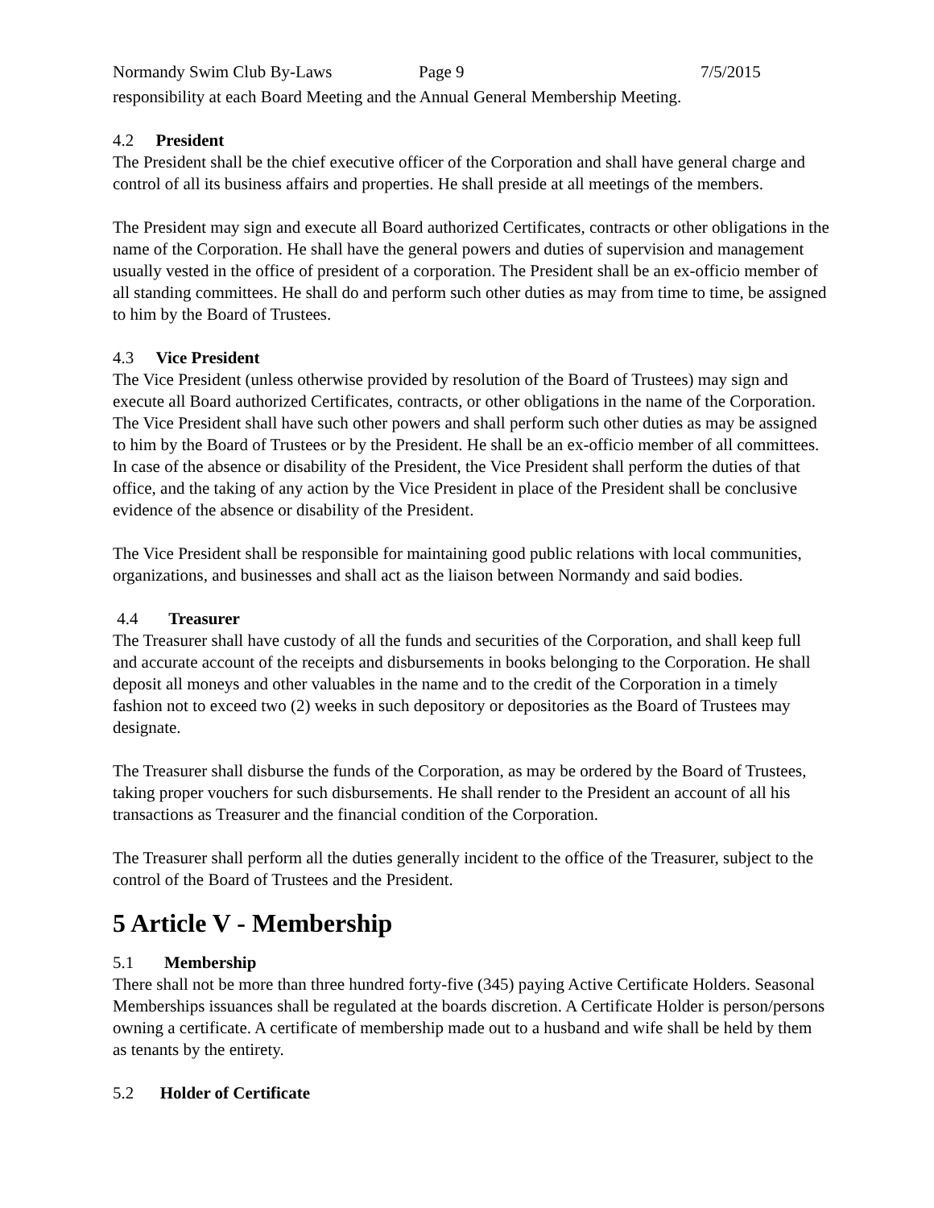Normandy Swim Club By-Laws Page 9 7/5/2015
responsibility at each Board Meeting and the Annual General Membership Meeting.
4.2 President
The President shall be the chief executive officer of the Corporation and shall have general charge and control of all its business affairs and properties. He shall preside at all meetings of the members.
The President may sign and execute all Board authorized Certificates, contracts or other obligations in the name of the Corporation. He shall have the general powers and duties of supervision and management usually vested in the office of president of a corporation. The President shall be an ex-officio member of all standing committees. He shall do and perform such other duties as may from time to time, be assigned to him by the Board of Trustees.
4.3 Vice President
The Vice President (unless otherwise provided by resolution of the Board of Trustees) may sign and execute all Board authorized Certificates, contracts, or other obligations in the name of the Corporation. The Vice President shall have such other powers and shall perform such other duties as may be assigned to him by the Board of Trustees or by the President. He shall be an ex-officio member of all committees. In case of the absence or disability of the President, the Vice President shall perform the duties of that office, and the taking of any action by the Vice President in place of the President shall be conclusive evidence of the absence or disability of the President.
The Vice President shall be responsible for maintaining good public relations with local communities, organizations, and businesses and shall act as the liaison between Normandy and said bodies.
4.4 Treasurer
The Treasurer shall have custody of all the funds and securities of the Corporation, and shall keep full and accurate account of the receipts and disbursements in books belonging to the Corporation. He shall deposit all moneys and other valuables in the name and to the credit of the Corporation in a timely fashion not to exceed two (2) weeks in such depository or depositories as the Board of Trustees may designate.
The Treasurer shall disburse the funds of the Corporation, as may be ordered by the Board of Trustees, taking proper vouchers for such disbursements. He shall render to the President an account of all his transactions as Treasurer and the financial condition of the Corporation.
The Treasurer shall perform all the duties generally incident to the office of the Treasurer, subject to the control of the Board of Trustees and the President.
5 Article V - Membership
5.1 Membership
There shall not be more than three hundred forty-five (345) paying Active Certificate Holders. Seasonal Memberships issuances shall be regulated at the boards discretion. A Certificate Holder is person/persons owning a certificate. A certificate of membership made out to a husband and wife shall be held by them as tenants by the entirety.
5.2 Holder of Certificate